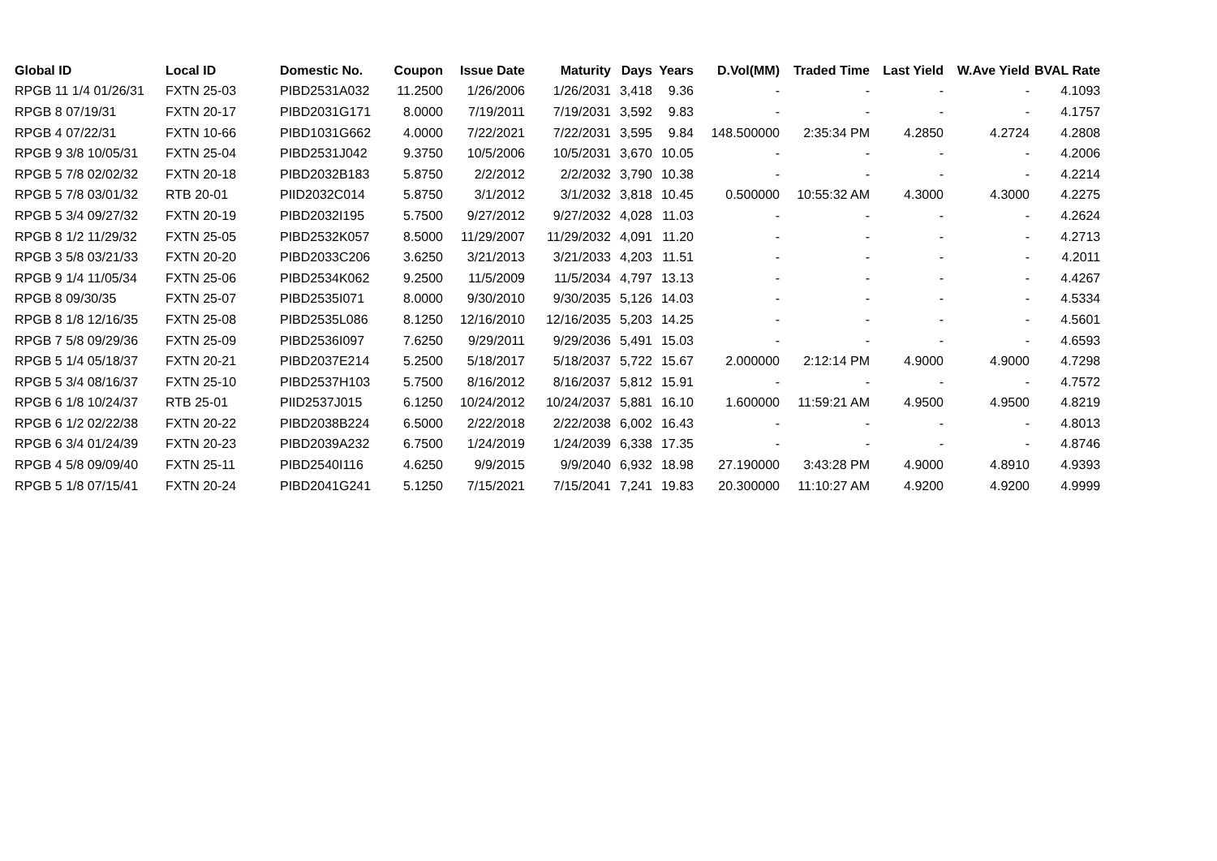| Global ID | Local ID | Domestic No. | Coupon | Issue Date | Maturity | Days | Years | D.Vol(MM) | Traded Time | Last Yield | W.Ave Yield | BVAL Rate |
| --- | --- | --- | --- | --- | --- | --- | --- | --- | --- | --- | --- | --- |
| RPGB 11 1/4 01/26/31 | FXTN 25-03 | PIBD2531A032 | 11.2500 | 1/26/2006 | 1/26/2031 | 3,418 | 9.36 | - | - | - | - | 4.1093 |
| RPGB 8 07/19/31 | FXTN 20-17 | PIBD2031G171 | 8.0000 | 7/19/2011 | 7/19/2031 | 3,592 | 9.83 | - | - | - | - | 4.1757 |
| RPGB 4 07/22/31 | FXTN 10-66 | PIBD1031G662 | 4.0000 | 7/22/2021 | 7/22/2031 | 3,595 | 9.84 | 148.500000 | 2:35:34 PM | 4.2850 | 4.2724 | 4.2808 |
| RPGB 9 3/8 10/05/31 | FXTN 25-04 | PIBD2531J042 | 9.3750 | 10/5/2006 | 10/5/2031 | 3,670 | 10.05 | - | - | - | - | 4.2006 |
| RPGB 5 7/8 02/02/32 | FXTN 20-18 | PIBD2032B183 | 5.8750 | 2/2/2012 | 2/2/2032 | 3,790 | 10.38 | - | - | - | - | 4.2214 |
| RPGB 5 7/8 03/01/32 | RTB 20-01 | PIID2032C014 | 5.8750 | 3/1/2012 | 3/1/2032 | 3,818 | 10.45 | 0.500000 | 10:55:32 AM | 4.3000 | 4.3000 | 4.2275 |
| RPGB 5 3/4 09/27/32 | FXTN 20-19 | PIBD2032I195 | 5.7500 | 9/27/2012 | 9/27/2032 | 4,028 | 11.03 | - | - | - | - | 4.2624 |
| RPGB 8 1/2 11/29/32 | FXTN 25-05 | PIBD2532K057 | 8.5000 | 11/29/2007 | 11/29/2032 | 4,091 | 11.20 | - | - | - | - | 4.2713 |
| RPGB 3 5/8 03/21/33 | FXTN 20-20 | PIBD2033C206 | 3.6250 | 3/21/2013 | 3/21/2033 | 4,203 | 11.51 | - | - | - | - | 4.2011 |
| RPGB 9 1/4 11/05/34 | FXTN 25-06 | PIBD2534K062 | 9.2500 | 11/5/2009 | 11/5/2034 | 4,797 | 13.13 | - | - | - | - | 4.4267 |
| RPGB 8 09/30/35 | FXTN 25-07 | PIBD2535I071 | 8.0000 | 9/30/2010 | 9/30/2035 | 5,126 | 14.03 | - | - | - | - | 4.5334 |
| RPGB 8 1/8 12/16/35 | FXTN 25-08 | PIBD2535L086 | 8.1250 | 12/16/2010 | 12/16/2035 | 5,203 | 14.25 | - | - | - | - | 4.5601 |
| RPGB 7 5/8 09/29/36 | FXTN 25-09 | PIBD2536I097 | 7.6250 | 9/29/2011 | 9/29/2036 | 5,491 | 15.03 | - | - | - | - | 4.6593 |
| RPGB 5 1/4 05/18/37 | FXTN 20-21 | PIBD2037E214 | 5.2500 | 5/18/2017 | 5/18/2037 | 5,722 | 15.67 | 2.000000 | 2:12:14 PM | 4.9000 | 4.9000 | 4.7298 |
| RPGB 5 3/4 08/16/37 | FXTN 25-10 | PIBD2537H103 | 5.7500 | 8/16/2012 | 8/16/2037 | 5,812 | 15.91 | - | - | - | - | 4.7572 |
| RPGB 6 1/8 10/24/37 | RTB 25-01 | PIID2537J015 | 6.1250 | 10/24/2012 | 10/24/2037 | 5,881 | 16.10 | 1.600000 | 11:59:21 AM | 4.9500 | 4.9500 | 4.8219 |
| RPGB 6 1/2 02/22/38 | FXTN 20-22 | PIBD2038B224 | 6.5000 | 2/22/2018 | 2/22/2038 | 6,002 | 16.43 | - | - | - | - | 4.8013 |
| RPGB 6 3/4 01/24/39 | FXTN 20-23 | PIBD2039A232 | 6.7500 | 1/24/2019 | 1/24/2039 | 6,338 | 17.35 | - | - | - | - | 4.8746 |
| RPGB 4 5/8 09/09/40 | FXTN 25-11 | PIBD2540I116 | 4.6250 | 9/9/2015 | 9/9/2040 | 6,932 | 18.98 | 27.190000 | 3:43:28 PM | 4.9000 | 4.8910 | 4.9393 |
| RPGB 5 1/8 07/15/41 | FXTN 20-24 | PIBD2041G241 | 5.1250 | 7/15/2021 | 7/15/2041 | 7,241 | 19.83 | 20.300000 | 11:10:27 AM | 4.9200 | 4.9200 | 4.9999 |